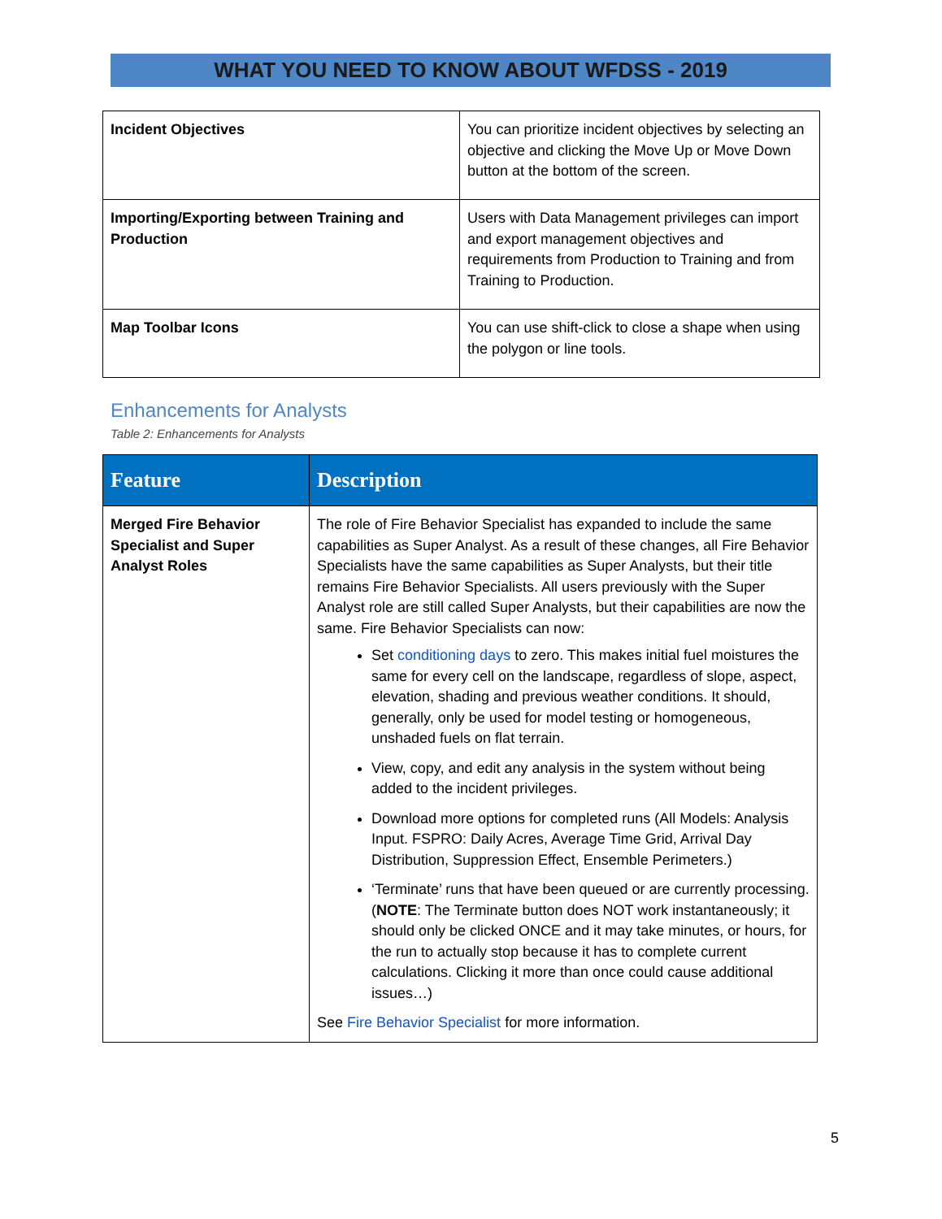WHAT YOU NEED TO KNOW ABOUT WFDSS - 2019
| Incident Objectives | You can prioritize incident objectives by selecting an objective and clicking the Move Up or Move Down button at the bottom of the screen. |
| Importing/Exporting between Training and Production | Users with Data Management privileges can import and export management objectives and requirements from Production to Training and from Training to Production. |
| Map Toolbar Icons | You can use shift-click to close a shape when using the polygon or line tools. |
Enhancements for Analysts
Table 2: Enhancements for Analysts
| Feature | Description |
| --- | --- |
| Merged Fire Behavior Specialist and Super Analyst Roles | The role of Fire Behavior Specialist has expanded to include the same capabilities as Super Analyst. As a result of these changes, all Fire Behavior Specialists have the same capabilities as Super Analysts, but their title remains Fire Behavior Specialists. All users previously with the Super Analyst role are still called Super Analysts, but their capabilities are now the same. Fire Behavior Specialists can now: Set conditioning days to zero. This makes initial fuel moistures the same for every cell on the landscape, regardless of slope, aspect, elevation, shading and previous weather conditions. It should, generally, only be used for model testing or homogeneous, unshaded fuels on flat terrain. View, copy, and edit any analysis in the system without being added to the incident privileges. Download more options for completed runs (All Models: Analysis Input. FSPRO: Daily Acres, Average Time Grid, Arrival Day Distribution, Suppression Effect, Ensemble Perimeters.) ‘Terminate’ runs that have been queued or are currently processing. ( NOTE : The Terminate button does NOT work instantaneously; it should only be clicked ONCE and it may take minutes, or hours, for the run to actually stop because it has to complete current calculations. Clicking it more than once could cause additional issues…) See Fire Behavior Specialist for more information. |
5